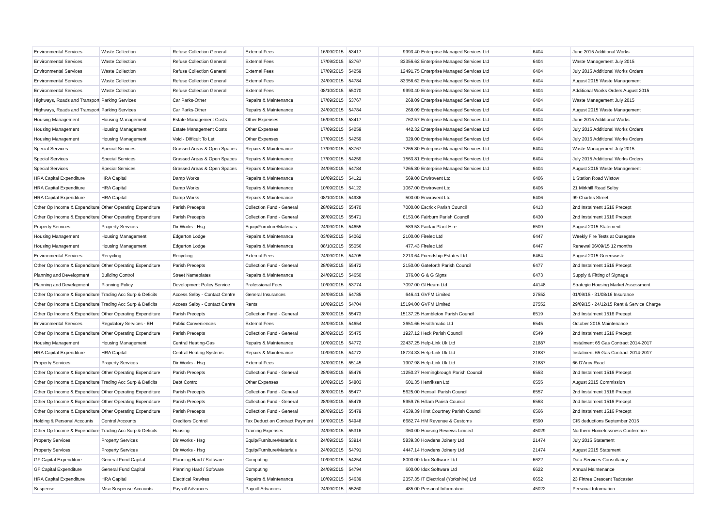| Environmental Services | Waste Collection | Refuse Collection General | External Fees | 16/09/2015 | 53417 | 9993.40 | Enterprise Managed Services Ltd | 6404 | June 2015 Additional Works |
| Environmental Services | Waste Collection | Refuse Collection General | External Fees | 17/09/2015 | 53767 | 83356.62 | Enterprise Managed Services Ltd | 6404 | Waste Management July 2015 |
| Environmental Services | Waste Collection | Refuse Collection General | External Fees | 17/09/2015 | 54259 | 12491.75 | Enterprise Managed Services Ltd | 6404 | July 2015 Additional Works Orders |
| Environmental Services | Waste Collection | Refuse Collection General | External Fees | 24/09/2015 | 54784 | 83356.62 | Enterprise Managed Services Ltd | 6404 | August 2015 Waste Management |
| Environmental Services | Waste Collection | Refuse Collection General | External Fees | 08/10/2015 | 55070 | 9993.40 | Enterprise Managed Services Ltd | 6404 | Additional Works Orders August 2015 |
| Highways, Roads and Transport | Parking Services | Car Parks-Other | Repairs & Maintenance | 17/09/2015 | 53767 | 268.09 | Enterprise Managed Services Ltd | 6404 | Waste Management July 2015 |
| Highways, Roads and Transport | Parking Services | Car Parks-Other | Repairs & Maintenance | 24/09/2015 | 54784 | 268.09 | Enterprise Managed Services Ltd | 6404 | August 2015 Waste Management |
| Housing Management | Housing Management | Estate Management Costs | Other Expenses | 16/09/2015 | 53417 | 762.57 | Enterprise Managed Services Ltd | 6404 | June 2015 Additional Works |
| Housing Management | Housing Management | Estate Management Costs | Other Expenses | 17/09/2015 | 54259 | 442.32 | Enterprise Managed Services Ltd | 6404 | July 2015 Additional Works Orders |
| Housing Management | Housing Management | Void - Difficult To Let | Other Expenses | 17/09/2015 | 54259 | 329.00 | Enterprise Managed Services Ltd | 6404 | July 2015 Additional Works Orders |
| Special Services | Special Services | Grassed Areas & Open Spaces | Repairs & Maintenance | 17/09/2015 | 53767 | 7265.80 | Enterprise Managed Services Ltd | 6404 | Waste Management July 2015 |
| Special Services | Special Services | Grassed Areas & Open Spaces | Repairs & Maintenance | 17/09/2015 | 54259 | 1563.81 | Enterprise Managed Services Ltd | 6404 | July 2015 Additional Works Orders |
| Special Services | Special Services | Grassed Areas & Open Spaces | Repairs & Maintenance | 24/09/2015 | 54784 | 7265.80 | Enterprise Managed Services Ltd | 6404 | August 2015 Waste Management |
| HRA Capital Expenditure | HRA Capital | Damp Works | Repairs & Maintenance | 10/09/2015 | 54121 | 569.00 | Envirovent Ltd | 6406 | 1 Station Road Wistow |
| HRA Capital Expenditure | HRA Capital | Damp Works | Repairs & Maintenance | 10/09/2015 | 54122 | 1067.00 | Envirovent Ltd | 6406 | 21 Mirkhill Road Selby |
| HRA Capital Expenditure | HRA Capital | Damp Works | Repairs & Maintenance | 08/10/2015 | 54936 | 500.00 | Envirovent Ltd | 6406 | 99 Charles Street |
| Other Op Income & Expenditure | Other Operating Expenditure | Parish Precepts | Collection Fund - General | 28/09/2015 | 55470 | 7000.00 | Escrick Parish Council | 6413 | 2nd Instalment 1516 Precept |
| Other Op Income & Expenditure | Other Operating Expenditure | Parish Precepts | Collection Fund - General | 28/09/2015 | 55471 | 6153.06 | Fairburn Parish Council | 6430 | 2nd Instalment 1516 Precept |
| Property Services | Property Services | Dir Works - Hsg | Equip/Furniture/Materials | 24/09/2015 | 54655 | 589.53 | Fairfax Plant Hire | 6509 | August 2015 Statement |
| Housing Management | Housing Management | Edgerton Lodge | Repairs & Maintenance | 03/09/2015 | 54062 | 2100.00 | Firelec Ltd | 6447 | Weekly Fire Tests at Ousegate |
| Housing Management | Housing Management | Edgerton Lodge | Repairs & Maintenance | 08/10/2015 | 55056 | 477.43 | Firelec Ltd | 6447 | Renewal 06/09/15 12 months |
| Environmental Services | Recycling | Recycling | External Fees | 24/09/2015 | 54705 | 2213.64 | Friendship Estates Ltd | 6464 | August 2015 Greenwaste |
| Other Op Income & Expenditure | Other Operating Expenditure | Parish Precepts | Collection Fund - General | 28/09/2015 | 55472 | 2150.00 | Gateforth Parish Council | 6477 | 2nd Instalment 1516 Precept |
| Planning and Development | Building Control | Street Nameplates | Repairs & Maintenance | 24/09/2015 | 54650 | 376.00 | G & G Signs | 6473 | Supply & Fitting of Signage |
| Planning and Development | Planning Policy | Development Policy Service | Professional Fees | 10/09/2015 | 53774 | 7097.00 | Gl Hearn Ltd | 44148 | Strategic Housing Market Assessment |
| Other Op Income & Expenditure | Trading Acc Surp & Deficits | Access Selby - Contact Centre | General Insurances | 24/09/2015 | 54785 | 646.41 | GVFM Limited | 27552 | 01/09/15 - 31/08/16 Insurance |
| Other Op Income & Expenditure | Trading Acc Surp & Deficits | Access Selby - Contact Centre | Rents | 10/09/2015 | 54704 | 15194.00 | GVFM Limited | 27552 | 29/09/15 - 24/12/15 Rent & Service Charge |
| Other Op Income & Expenditure | Other Operating Expenditure | Parish Precepts | Collection Fund - General | 28/09/2015 | 55473 | 15137.25 | Hambleton Parish Council | 6519 | 2nd Instalment 1516 Precept |
| Environmental Services | Regulatory Services - EH | Public Conveniences | External Fees | 24/09/2015 | 54654 | 3651.66 | Healthmatic Ltd | 6545 | October 2015 Maintenance |
| Other Op Income & Expenditure | Other Operating Expenditure | Parish Precepts | Collection Fund - General | 28/09/2015 | 55475 | 1927.12 | Heck Parish Council | 6549 | 2nd Instalment 1516 Precept |
| Housing Management | Housing Management | Central Heating-Gas | Repairs & Maintenance | 10/09/2015 | 54772 | 22437.25 | Help-Link Uk Ltd | 21887 | Instalment 65 Gas Contract 2014-2017 |
| HRA Capital Expenditure | HRA Capital | Central Heating Systems | Repairs & Maintenance | 10/09/2015 | 54772 | 18724.33 | Help-Link Uk Ltd | 21887 | Instalment 65 Gas Contract 2014-2017 |
| Property Services | Property Services | Dir Works - Hsg | External Fees | 24/09/2015 | 55145 | 1907.98 | Help-Link Uk Ltd | 21887 | 66 D'Arcy Road |
| Other Op Income & Expenditure | Other Operating Expenditure | Parish Precepts | Collection Fund - General | 28/09/2015 | 55476 | 11250.27 | Hemingbrough Parish Council | 6553 | 2nd Instalment 1516 Precept |
| Other Op Income & Expenditure | Trading Acc Surp & Deficits | Debt Control | Other Expenses | 10/09/2015 | 54803 | 601.35 | Henriksen Ltd | 6555 | August 2015 Commission |
| Other Op Income & Expenditure | Other Operating Expenditure | Parish Precepts | Collection Fund - General | 28/09/2015 | 55477 | 5625.00 | Hensall Parish Council | 6557 | 2nd Instalment 1516 Precept |
| Other Op Income & Expenditure | Other Operating Expenditure | Parish Precepts | Collection Fund - General | 28/09/2015 | 55478 | 5959.76 | Hillam Parish Council | 6563 | 2nd Instalment 1516 Precept |
| Other Op Income & Expenditure | Other Operating Expenditure | Parish Precepts | Collection Fund - General | 28/09/2015 | 55479 | 4539.39 | Hirst Courtney Parish Council | 6566 | 2nd Instalment 1516 Precept |
| Holding & Personal Accounts | Control Accounts | Creditors Control | Tax Deduct on Contract Payment | 16/09/2015 | 54948 | 6682.74 | HM Revenue & Customs | 6590 | CIS deductions September 2015 |
| Other Op Income & Expenditure | Trading Acc Surp & Deficits | Housing | Training Expenses | 24/09/2015 | 55316 | 360.00 | Housing Reviews Limited | 45029 | Northern Homelessness Conference |
| Property Services | Property Services | Dir Works - Hsg | Equip/Furniture/Materials | 24/09/2015 | 53914 | 5839.30 | Howdens Joinery Ltd | 21474 | July 2015 Statement |
| Property Services | Property Services | Dir Works - Hsg | Equip/Furniture/Materials | 24/09/2015 | 54791 | 4447.14 | Howdens Joinery Ltd | 21474 | August 2015 Statement |
| GF Capital Expenditure | General Fund Capital | Planning Hard / Software | Computing | 10/09/2015 | 54254 | 8000.00 | Idox Software Ltd | 6622 | Data Services Consultancy |
| GF Capital Expenditure | General Fund Capital | Planning Hard / Software | Computing | 24/09/2015 | 54794 | 600.00 | Idox Software Ltd | 6622 | Annual Maintenance |
| HRA Capital Expenditure | HRA Capital | Electrical Rewires | Repairs & Maintenance | 10/09/2015 | 54639 | 2357.35 | IT Electrical (Yorkshire) Ltd | 6652 | 23 Firtree Crescent Tadcaster |
| Suspense | Misc Suspense Accounts | Payroll Advances | Payroll Advances | 24/09/2015 | 55260 | 485.00 | Personal Information | 45022 | Personal Information |